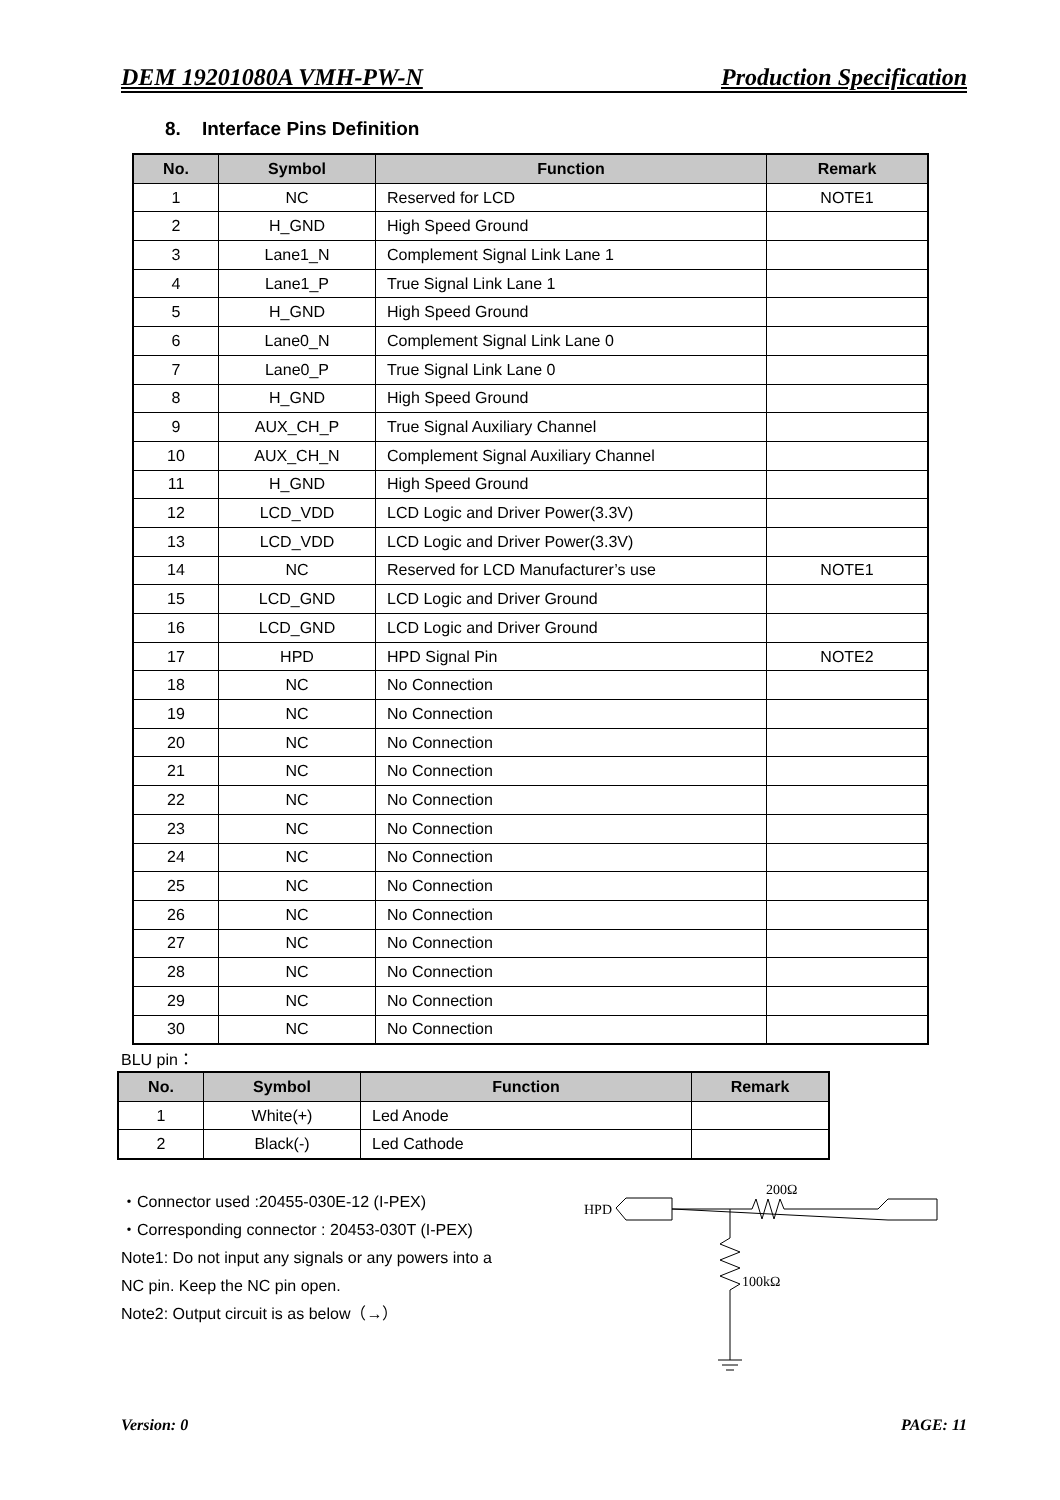DEM 19201080A VMH-PW-N Production Specification
8. Interface Pins Definition
| No. | Symbol | Function | Remark |
| --- | --- | --- | --- |
| 1 | NC | Reserved for LCD | NOTE1 |
| 2 | H_GND | High Speed Ground | |
| 3 | Lane1_N | Complement Signal Link Lane 1 | |
| 4 | Lane1_P | True Signal Link Lane 1 | |
| 5 | H_GND | High Speed Ground | |
| 6 | Lane0_N | Complement Signal Link Lane 0 | |
| 7 | Lane0_P | True Signal Link Lane 0 | |
| 8 | H_GND | High Speed Ground | |
| 9 | AUX_CH_P | True Signal Auxiliary Channel | |
| 10 | AUX_CH_N | Complement Signal Auxiliary Channel | |
| 11 | H_GND | High Speed Ground | |
| 12 | LCD_VDD | LCD Logic and Driver Power(3.3V) | |
| 13 | LCD_VDD | LCD Logic and Driver Power(3.3V) | |
| 14 | NC | Reserved for LCD Manufacturer’s use | NOTE1 |
| 15 | LCD_GND | LCD Logic and Driver Ground | |
| 16 | LCD_GND | LCD Logic and Driver Ground | |
| 17 | HPD | HPD Signal Pin | NOTE2 |
| 18 | NC | No Connection | |
| 19 | NC | No Connection | |
| 20 | NC | No Connection | |
| 21 | NC | No Connection | |
| 22 | NC | No Connection | |
| 23 | NC | No Connection | |
| 24 | NC | No Connection | |
| 25 | NC | No Connection | |
| 26 | NC | No Connection | |
| 27 | NC | No Connection | |
| 28 | NC | No Connection | |
| 29 | NC | No Connection | |
| 30 | NC | No Connection | |
BLU pin：
| No. | Symbol | Function | Remark |
| --- | --- | --- | --- |
| 1 | White(+) | Led Anode | |
| 2 | Black(-) | Led Cathode | |
・Connector used :20455-030E-12 (I-PEX)
・Corresponding connector : 20453-030T (I-PEX)
Note1: Do not input any signals or any powers into a
NC pin. Keep the NC pin open.
Note2: Output circuit is as below（→）
HPD
200Ω
100kΩ
Version: 0 PAGE: 11